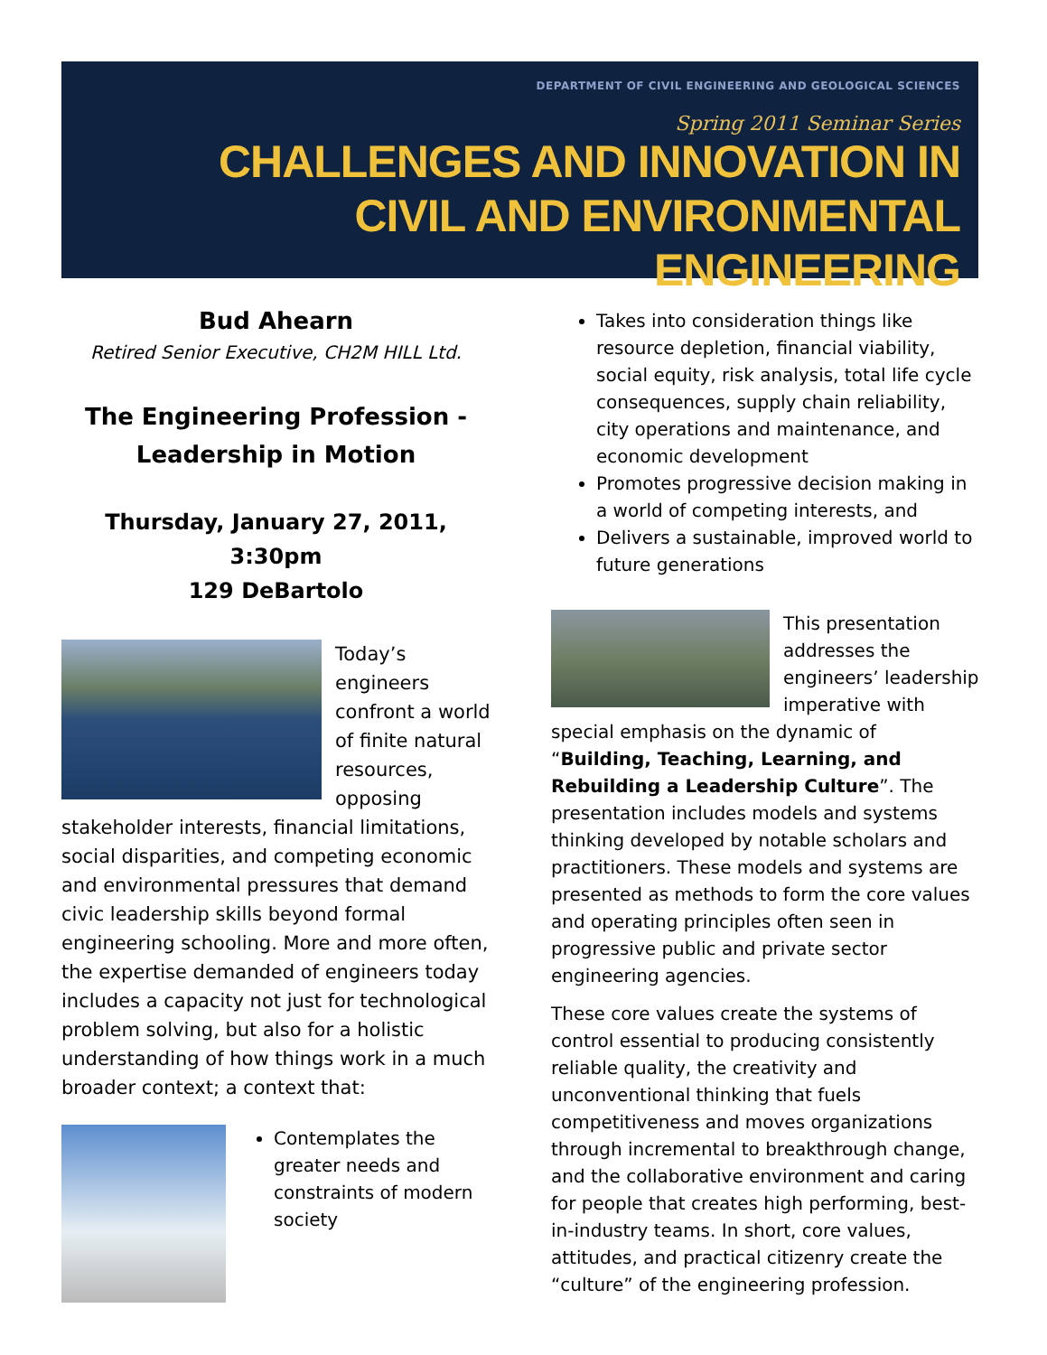DEPARTMENT OF CIVIL ENGINEERING AND GEOLOGICAL SCIENCES
Spring 2011 Seminar Series
CHALLENGES AND INNOVATION IN
CIVIL AND ENVIRONMENTAL ENGINEERING
Bud Ahearn
Retired Senior Executive, CH2M HILL Ltd.
The Engineering Profession -
Leadership in Motion
Thursday, January 27, 2011, 3:30pm
129 DeBartolo
Today’s engineers confront a world of finite natural resources, opposing stakeholder interests, financial limitations, social disparities, and competing economic and environmental pressures that demand civic leadership skills beyond formal engineering schooling. More and more often, the expertise demanded of engineers today includes a capacity not just for technological problem solving, but also for a holistic understanding of how things work in a much broader context; a context that:
Contemplates the greater needs and constraints of modern society
Takes into consideration things like resource depletion, financial viability, social equity, risk analysis, total life cycle consequences, supply chain reliability, city operations and maintenance, and economic development
Promotes progressive decision making in a world of competing interests, and
Delivers a sustainable, improved world to future generations
This presentation addresses the engineers’ leadership imperative with special emphasis on the dynamic of “Building, Teaching, Learning, and Rebuilding a Leadership Culture”. The presentation includes models and systems thinking developed by notable scholars and practitioners. These models and systems are presented as methods to form the core values and operating principles often seen in progressive public and private sector engineering agencies.
These core values create the systems of control essential to producing consistently reliable quality, the creativity and unconventional thinking that fuels competitiveness and moves organizations through incremental to breakthrough change, and the collaborative environment and caring for people that creates high performing, best-in-industry teams. In short, core values, attitudes, and practical citizenry create the “culture” of the engineering profession.